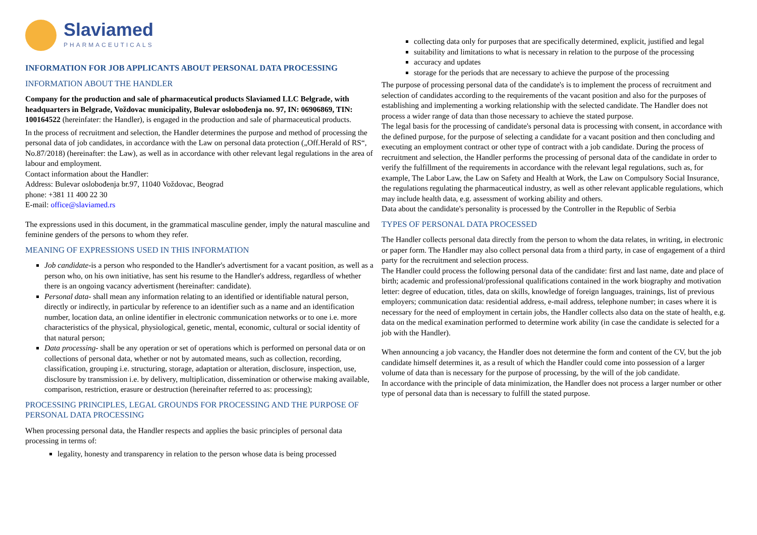Slaviamed
PHARMACEUTICALS
INFORMATION FOR JOB APPLICANTS ABOUT PERSONAL DATA PROCESSING
INFORMATION ABOUT THE HANDLER
Company for the production and sale of pharmaceutical products Slaviamed LLC Belgrade, with headquarters in Belgrade, Voždovac municipality, Bulevar oslobođenja no. 97, IN: 06906869, TIN: 100164522 (hereinfater: the Handler), is engaged in the production and sale of pharmaceutical products.
In the process of recruitment and selection, the Handler determines the purpose and method of processing the personal data of job candidates, in accordance with the Law on personal data protection („Off.Herald of RS“, No.87/2018) (hereinafter: the Law), as well as in accordance with other relevant legal regulations in the area of labour and employment.
Contact information about the Handler:
Address: Bulevar oslobođenja br.97, 11040 Voždovac, Beograd
phone: +381 11 400 22 30
E-mail: office@slaviamed.rs
The expressions used in this document, in the grammatical masculine gender, imply the natural masculine and feminine genders of the persons to whom they refer.
MEANING OF EXPRESSIONS USED IN THIS INFORMATION
Job candidate-is a person who responded to the Handler's advertisment for a vacant position, as well as a person who, on his own initiative, has sent his resume to the Handler's address, regardless of whether there is an ongoing vacancy advertisment (hereinafter: candidate).
Personal data- shall mean any information relating to an identified or identifiable natural person, directly or indirectly, in particular by reference to an identifier such as a name and an identification number, location data, an online identifier in electronic communication networks or to one i.e. more characteristics of the physical, physiological, genetic, mental, economic, cultural or social identity of that natural person;
Data processing- shall be any operation or set of operations which is performed on personal data or on collections of personal data, whether or not by automated means, such as collection, recording, classification, grouping i.e. structuring, storage, adaptation or alteration, disclosure, inspection, use, disclosure by transmission i.e. by delivery, multiplication, dissemination or otherwise making available, comparison, restriction, erasure or destruction (hereinafter referred to as: processing);
PROCESSING PRINCIPLES, LEGAL GROUNDS FOR PROCESSING AND THE PURPOSE OF PERSONAL DATA PROCESSING
When processing personal data, the Handler respects and applies the basic principles of personal data processing in terms of:
legality, honesty and transparency in relation to the person whose data is being processed
collecting data only for purposes that are specifically determined, explicit, justified and legal
suitability and limitations to what is necessary in relation to the purpose of the processing
accuracy and updates
storage for the periods that are necessary to achieve the purpose of the processing
The purpose of processing personal data of the candidate's is to implement the process of recruitment and selection of candidates according to the requirements of the vacant position and also for the purposes of establishing and implementing a working relationship with the selected candidate. The Handler does not process a wider range of data than those necessary to achieve the stated purpose.
The legal basis for the processing of candidate's personal data is processing with consent, in accordance with the defined purpose, for the purpose of selecting a candidate for a vacant position and then concluding and executing an employment contract or other type of contract with a job candidate. During the process of recruitment and selection, the Handler performs the processing of personal data of the candidate in order to verify the fulfillment of the requirements in accordance with the relevant legal regulations, such as, for example, The Labor Law, the Law on Safety and Health at Work, the Law on Compulsory Social Insurance, the regulations regulating the pharmaceutical industry, as well as other relevant applicable regulations, which may include health data, e.g. assessment of working ability and others.
Data about the candidate's personality is processed by the Controller in the Republic of Serbia
TYPES OF PERSONAL DATA PROCESSED
The Handler collects personal data directly from the person to whom the data relates, in writing, in electronic or paper form. The Handler may also collect personal data from a third party, in case of engagement of a third party for the recruitment and selection process.
The Handler could process the following personal data of the candidate: first and last name, date and place of birth; academic and professional/professional qualifications contained in the work biography and motivation letter: degree of education, titles, data on skills, knowledge of foreign languages, trainings, list of previous employers; communication data: residential address, e-mail address, telephone number; in cases where it is necessary for the need of employment in certain jobs, the Handler collects also data on the state of health, e.g. data on the medical examination performed to determine work ability (in case the candidate is selected for a job with the Handler).
When announcing a job vacancy, the Handler does not determine the form and content of the CV, but the job candidate himself determines it, as a result of which the Handler could come into possession of a larger volume of data than is necessary for the purpose of processing, by the will of the job candidate.
In accordance with the principle of data minimization, the Handler does not process a larger number or other type of personal data than is necessary to fulfill the stated purpose.